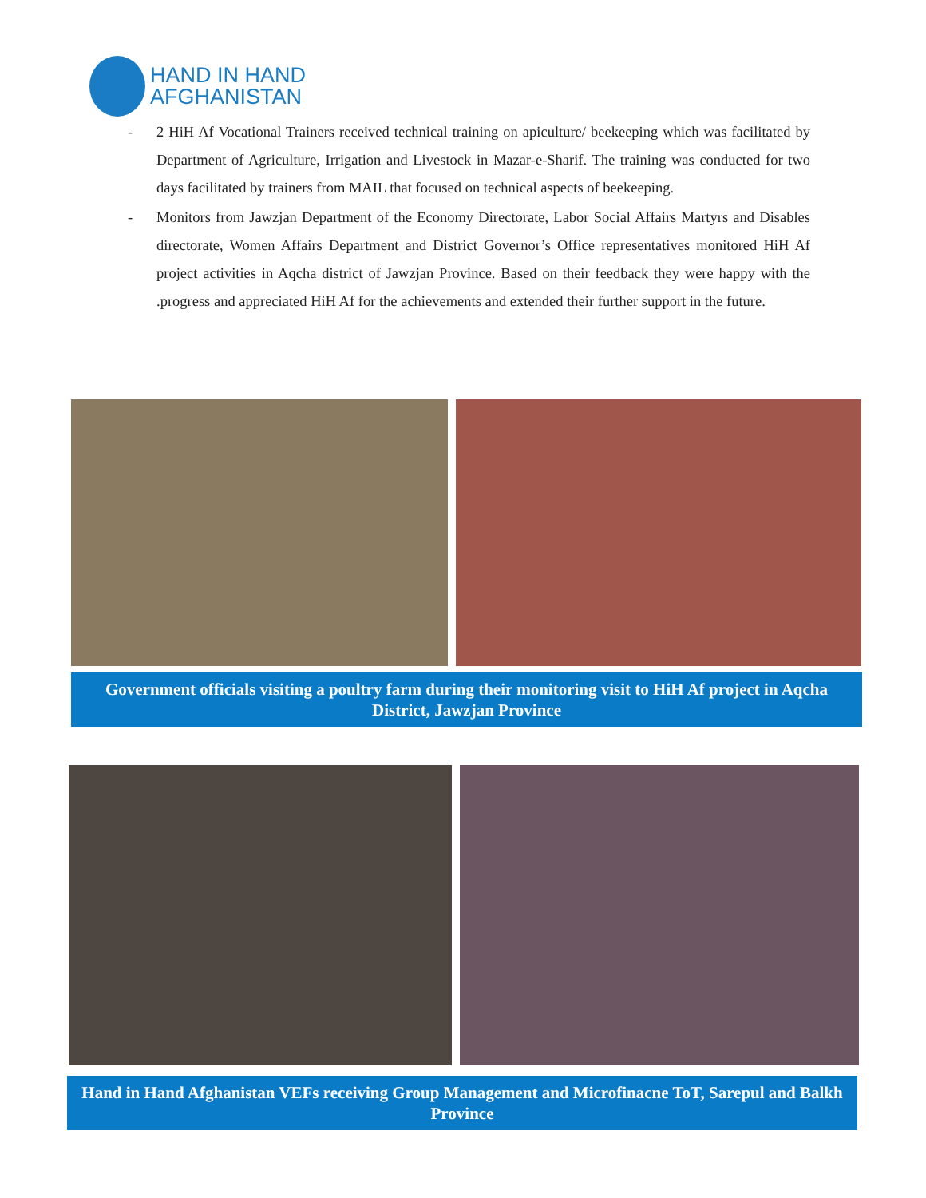HAND IN HAND
AFGHANISTAN
- 2 HiH Af Vocational Trainers received technical training on apiculture/ beekeeping which was facilitated by Department of Agriculture, Irrigation and Livestock in Mazar-e-Sharif. The training was conducted for two days facilitated by trainers from MAIL that focused on technical aspects of beekeeping.
- Monitors from Jawzjan Department of the Economy Directorate, Labor Social Affairs Martyrs and Disables directorate, Women Affairs Department and District Governor’s Office representatives monitored HiH Af project activities in Aqcha district of Jawzjan Province. Based on their feedback they were happy with the .progress and appreciated HiH Af for the achievements and extended their further support in the future.
Government officials visiting a poultry farm during their monitoring visit to HiH Af project in Aqcha District, Jawzjan Province
Hand in Hand Afghanistan VEFs receiving Group Management and Microfinacne ToT, Sarepul and Balkh Province